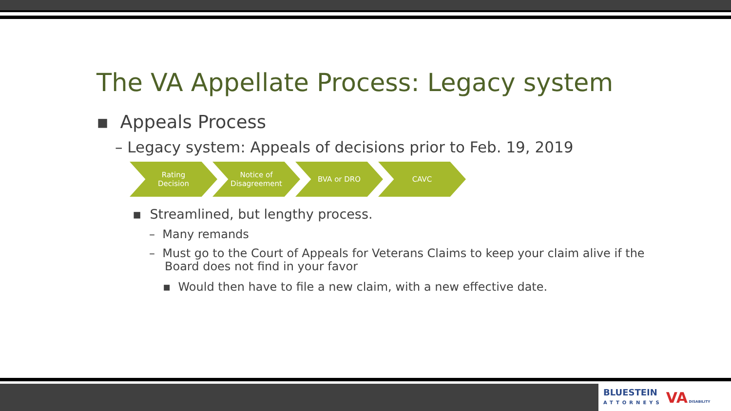The VA Appellate Process: Legacy system
▪ Appeals Process
– Legacy system: Appeals of decisions prior to Feb. 19, 2019
Rating
Decision
Notice of
Disagreement
BVA or DRO CAVC
▪ Streamlined, but lengthy process.
– Many remands
– Must go to the Court of Appeals for Veterans Claims to keep your claim alive if the Board does not find in your favor
▪ Would then have to file a new claim, with a new effective date.
BLUESTEIN
ATTORNEYS
VA DISABILITY